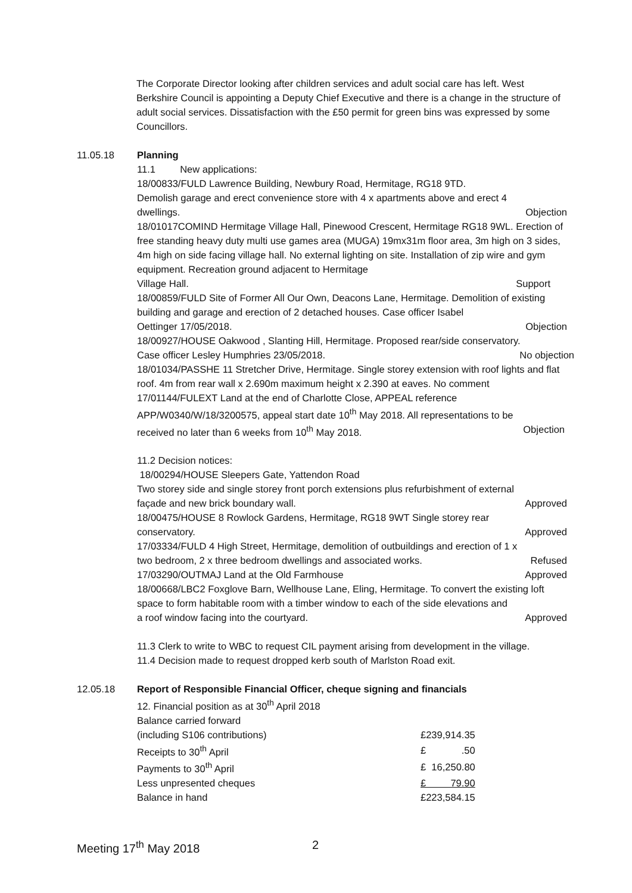The Corporate Director looking after children services and adult social care has left. West Berkshire Council is appointing a Deputy Chief Executive and there is a change in the structure of adult social services. Dissatisfaction with the £50 permit for green bins was expressed by some Councillors.
11.05.18 Planning
11.1 New applications:
18/00833/FULD Lawrence Building, Newbury Road, Hermitage, RG18 9TD.
Demolish garage and erect convenience store with 4 x apartments above and erect 4
dwellings. Objection
18/01017COMIND Hermitage Village Hall, Pinewood Crescent, Hermitage RG18 9WL. Erection of free standing heavy duty multi use games area (MUGA) 19mx31m floor area, 3m high on 3 sides, 4m high on side facing village hall. No external lighting on site. Installation of zip wire and gym equipment. Recreation ground adjacent to Hermitage
Village Hall. Support
18/00859/FULD Site of Former All Our Own, Deacons Lane, Hermitage. Demolition of existing building and garage and erection of 2 detached houses. Case officer Isabel
Oettinger 17/05/2018. Objection
18/00927/HOUSE Oakwood , Slanting Hill, Hermitage. Proposed rear/side conservatory.
Case officer Lesley Humphries 23/05/2018. No objection
18/01034/PASSHE 11 Stretcher Drive, Hermitage. Single storey extension with roof lights and flat roof. 4m from rear wall x 2.690m maximum height x 2.390 at eaves. No comment
17/01144/FULEXT Land at the end of Charlotte Close, APPEAL reference APP/W0340/W/18/3200575, appeal start date 10<sup>th</sup> May 2018. All representations to be
received no later than 6 weeks from 10<sup>th</sup> May 2018. Objection
11.2 Decision notices:
18/00294/HOUSE Sleepers Gate, Yattendon Road
Two storey side and single storey front porch extensions plus refurbishment of external
façade and new brick boundary wall. Approved
18/00475/HOUSE 8 Rowlock Gardens, Hermitage, RG18 9WT Single storey rear
conservatory. Approved
17/03334/FULD 4 High Street, Hermitage, demolition of outbuildings and erection of 1 x
two bedroom, 2 x three bedroom dwellings and associated works. Refused
17/03290/OUTMAJ Land at the Old Farmhouse Approved
18/00668/LBC2 Foxglove Barn, Wellhouse Lane, Eling, Hermitage. To convert the existing loft space to form habitable room with a timber window to each of the side elevations and
a roof window facing into the courtyard. Approved
11.3 Clerk to write to WBC to request CIL payment arising from development in the village.
11.4 Decision made to request dropped kerb south of Marlston Road exit.
12.05.18 Report of Responsible Financial Officer, cheque signing and financials
12. Financial position as at 30<sup>th</sup> April 2018
| Balance carried forward | |
| (including S106 contributions) | £239,914.35 |
| Receipts to 30<sup>th</sup> April | £ .50 |
| Payments to 30<sup>th</sup> April | £ 16,250.80 |
| Less unpresented cheques | £ 79.90 |
| Balance in hand | £223,584.15 |
Meeting 17<sup>th</sup> May 2018 2